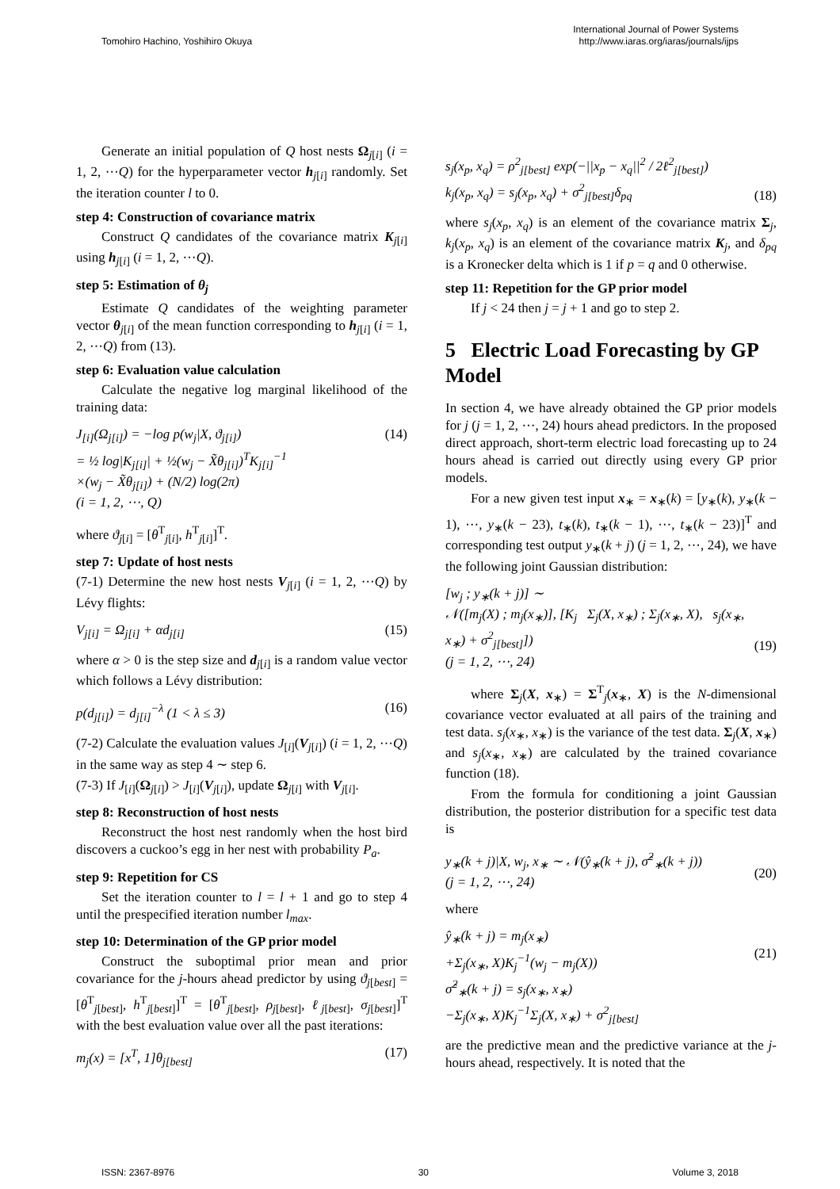Tomohiro Hachino, Yoshihiro Okuya
International Journal of Power Systems
http://www.iaras.org/iaras/journals/ijps
Generate an initial population of Q host nests Ω<sub>j[i]</sub> (i = 1, 2, ⋯Q) for the hyperparameter vector h<sub>j[i]</sub> randomly. Set the iteration counter l to 0.
step 4: Construction of covariance matrix
Construct Q candidates of the covariance matrix K<sub>j[i]</sub> using h<sub>j[i]</sub> (i = 1, 2, ⋯Q).
step 5: Estimation of θ<sub>j</sub>
Estimate Q candidates of the weighting parameter vector θ<sub>j[i]</sub> of the mean function corresponding to h<sub>j[i]</sub> (i = 1, 2, ⋯Q) from (13).
step 6: Evaluation value calculation
Calculate the negative log marginal likelihood of the training data:
J<sub>[i]</sub>(Ω<sub>j[i]</sub>) = −log p(w<sub>j</sub>|X, ϑ<sub>j[i]</sub>)
= ½ log|K<sub>j[i]</sub>| + ½(w<sub>j</sub> − X̃θ<sub>j[i]</sub>)<sup>T</sup>K<sub>j[i]</sub><sup>−1</sup>
×(w<sub>j</sub> − X̃θ<sub>j[i]</sub>) + (N/2) log(2π)
(i = 1, 2, ⋯, Q) (14)
where ϑ<sub>j[i]</sub> = [θ<sup>T</sup><sub>j[i]</sub>, h<sup>T</sup><sub>j[i]</sub>]<sup>T</sup>.
step 7: Update of host nests
(7-1) Determine the new host nests V<sub>j[i]</sub> (i = 1, 2, ⋯Q) by Lévy flights:
V<sub>j[i]</sub> = Ω<sub>j[i]</sub> + αd<sub>j[i]</sub> (15)
where α > 0 is the step size and d<sub>j[i]</sub> is a random value vector which follows a Lévy distribution:
p(d<sub>j[i]</sub>) = d<sub>j[i]</sub><sup>−λ</sup> (1 < λ ≤ 3) (16)
(7-2) Calculate the evaluation values J<sub>[i]</sub>(V<sub>j[i]</sub>) (i = 1, 2, ⋯Q) in the same way as step 4 ∼ step 6.
(7-3) If J<sub>[i]</sub>(Ω<sub>j[i]</sub>) > J<sub>[i]</sub>(V<sub>j[i]</sub>), update Ω<sub>j[i]</sub> with V<sub>j[i]</sub>.
step 8: Reconstruction of host nests
Reconstruct the host nest randomly when the host bird discovers a cuckoo’s egg in her nest with probability P<sub>a</sub>.
step 9: Repetition for CS
Set the iteration counter to l = l + 1 and go to step 4 until the prespecified iteration number l<sub>max</sub>.
step 10: Determination of the GP prior model
Construct the suboptimal prior mean and prior covariance for the j-hours ahead predictor by using ϑ<sub>j[best]</sub> = [θ<sup>T</sup><sub>j[best]</sub>, h<sup>T</sup><sub>j[best]</sub>]<sup>T</sup> = [θ<sup>T</sup><sub>j[best]</sub>, ρ<sub>j[best]</sub>, ℓ<sub>j[best]</sub>, σ<sub>j[best]</sub>]<sup>T</sup> with the best evaluation value over all the past iterations:
m<sub>j</sub>(x) = [x<sup>T</sup>, 1]θ<sub>j[best]</sub> (17)
s<sub>j</sub>(x<sub>p</sub>, x<sub>q</sub>) = ρ<sup>2</sup><sub>j[best]</sub> exp(−||x<sub>p</sub> − x<sub>q</sub>||<sup>2</sup> / 2ℓ<sup>2</sup><sub>j[best]</sub>)
k<sub>j</sub>(x<sub>p</sub>, x<sub>q</sub>) = s<sub>j</sub>(x<sub>p</sub>, x<sub>q</sub>) + σ<sup>2</sup><sub>j[best]</sub>δ<sub>pq</sub>
(18)
where s<sub>j</sub>(x<sub>p</sub>, x<sub>q</sub>) is an element of the covariance matrix Σ<sub>j</sub>, k<sub>j</sub>(x<sub>p</sub>, x<sub>q</sub>) is an element of the covariance matrix K<sub>j</sub>, and δ<sub>pq</sub> is a Kronecker delta which is 1 if p = q and 0 otherwise.
step 11: Repetition for the GP prior model
If j < 24 then j = j + 1 and go to step 2.
5 Electric Load Forecasting by GP Model
In section 4, we have already obtained the GP prior models for j (j = 1, 2, ⋯, 24) hours ahead predictors. In the proposed direct approach, short-term electric load forecasting up to 24 hours ahead is carried out directly using every GP prior models.
For a new given test input x<sub>∗</sub> = x<sub>∗</sub>(k) = [y<sub>∗</sub>(k), y<sub>∗</sub>(k − 1), ⋯, y<sub>∗</sub>(k − 23), t<sub>∗</sub>(k), t<sub>∗</sub>(k − 1), ⋯, t<sub>∗</sub>(k − 23)]<sup>T</sup> and corresponding test output y<sub>∗</sub>(k + j) (j = 1, 2, ⋯, 24), we have the following joint Gaussian distribution:
[w<sub>j</sub> ; y<sub>∗</sub>(k + j)] ∼
𝒩([m<sub>j</sub>(X) ; m<sub>j</sub>(x<sub>∗</sub>)], [K<sub>j</sub> Σ<sub>j</sub>(X, x<sub>∗</sub>) ; Σ<sub>j</sub>(x<sub>∗</sub>, X), s<sub>j</sub>(x<sub>∗</sub>, x<sub>∗</sub>) + σ<sup>2</sup><sub>j[best]</sub>])
(j = 1, 2, ⋯, 24)
(19)
where Σ<sub>j</sub>(X, x<sub>∗</sub>) = Σ<sup>T</sup><sub>j</sub>(x<sub>∗</sub>, X) is the N-dimensional covariance vector evaluated at all pairs of the training and test data. s<sub>j</sub>(x<sub>∗</sub>, x<sub>∗</sub>) is the variance of the test data. Σ<sub>j</sub>(X, x<sub>∗</sub>) and s<sub>j</sub>(x<sub>∗</sub>, x<sub>∗</sub>) are calculated by the trained covariance function (18).
From the formula for conditioning a joint Gaussian distribution, the posterior distribution for a specific test data is
y<sub>∗</sub>(k + j)|X, w<sub>j</sub>, x<sub>∗</sub> ∼ 𝒩(ŷ<sub>∗</sub>(k + j), σ̂<sup>2</sup><sub>∗</sub>(k + j))
(j = 1, 2, ⋯, 24)
(20)
where
ŷ<sub>∗</sub>(k + j) = m<sub>j</sub>(x<sub>∗</sub>)
+Σ<sub>j</sub>(x<sub>∗</sub>, X)K<sub>j</sub><sup>−1</sup>(w<sub>j</sub> − m<sub>j</sub>(X))
σ̂<sup>2</sup><sub>∗</sub>(k + j) = s<sub>j</sub>(x<sub>∗</sub>, x<sub>∗</sub>)
−Σ<sub>j</sub>(x<sub>∗</sub>, X)K<sub>j</sub><sup>−1</sup>Σ<sub>j</sub>(X, x<sub>∗</sub>) + σ<sup>2</sup><sub>j[best]</sub>
(21)
are the predictive mean and the predictive variance at the j-hours ahead, respectively. It is noted that the
ISSN: 2367-8976 30 Volume 3, 2018